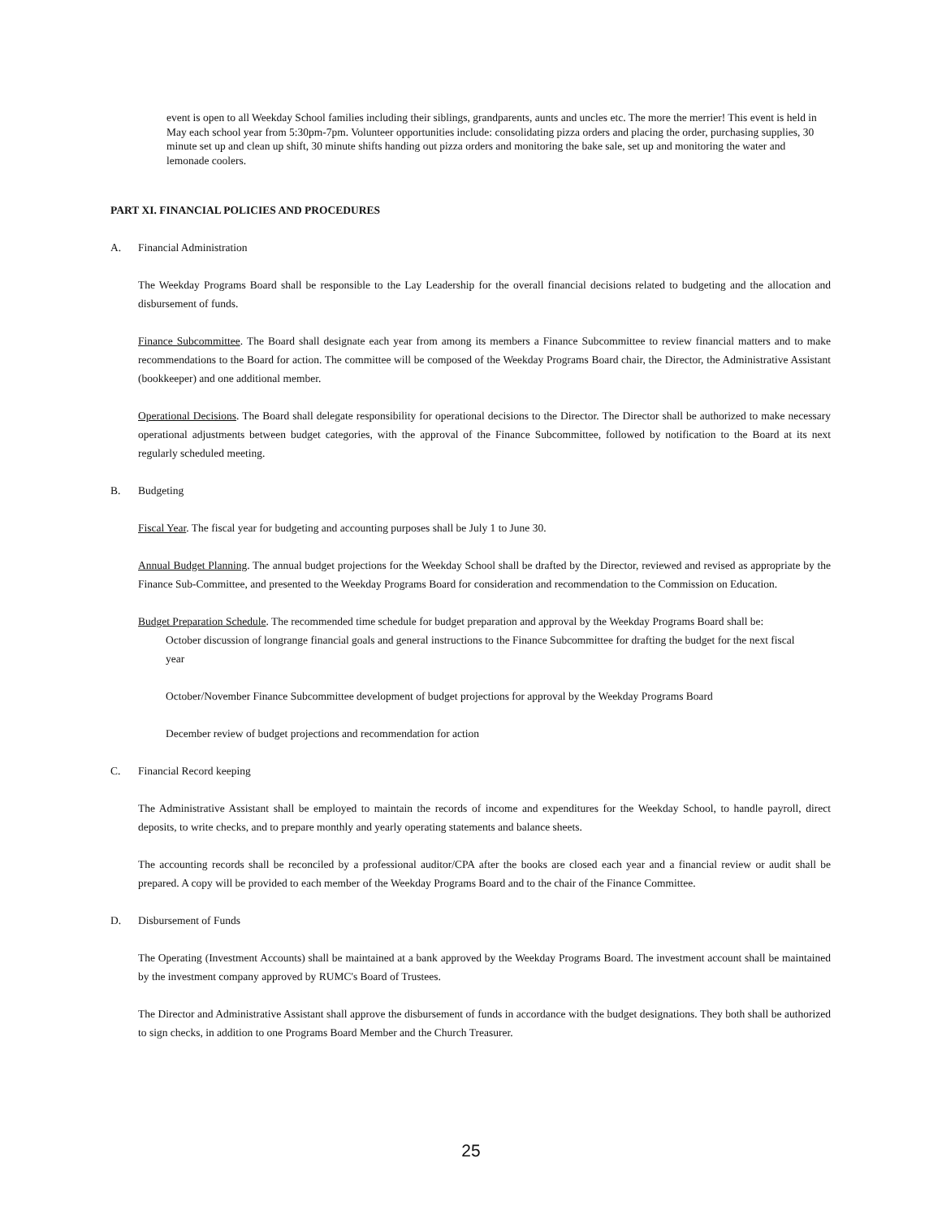event is open to all Weekday School families including their siblings, grandparents, aunts and uncles etc. The more the merrier! This event is held in May each school year from 5:30pm-7pm. Volunteer opportunities include: consolidating pizza orders and placing the order, purchasing supplies, 30 minute set up and clean up shift, 30 minute shifts handing out pizza orders and monitoring the bake sale, set up and monitoring the water and lemonade coolers.
PART XI. FINANCIAL POLICIES AND PROCEDURES
A. Financial Administration
The Weekday Programs Board shall be responsible to the Lay Leadership for the overall financial decisions related to budgeting and the allocation and disbursement of funds.
Finance Subcommittee. The Board shall designate each year from among its members a Finance Subcommittee to review financial matters and to make recommendations to the Board for action. The committee will be composed of the Weekday Programs Board chair, the Director, the Administrative Assistant (bookkeeper) and one additional member.
Operational Decisions. The Board shall delegate responsibility for operational decisions to the Director. The Director shall be authorized to make necessary operational adjustments between budget categories, with the approval of the Finance Subcommittee, followed by notification to the Board at its next regularly scheduled meeting.
B. Budgeting
Fiscal Year. The fiscal year for budgeting and accounting purposes shall be July 1 to June 30.
Annual Budget Planning. The annual budget projections for the Weekday School shall be drafted by the Director, reviewed and revised as appropriate by the Finance Sub-Committee, and presented to the Weekday Programs Board for consideration and recommendation to the Commission on Education.
Budget Preparation Schedule. The recommended time schedule for budget preparation and approval by the Weekday Programs Board shall be:
October discussion of longrange financial goals and general instructions to the Finance Subcommittee for drafting the budget for the next fiscal year
October/November Finance Subcommittee development of budget projections for approval by the Weekday Programs Board
December review of budget projections and recommendation for action
C. Financial Record keeping
The Administrative Assistant shall be employed to maintain the records of income and expenditures for the Weekday School, to handle payroll, direct deposits, to write checks, and to prepare monthly and yearly operating statements and balance sheets.
The accounting records shall be reconciled by a professional auditor/CPA after the books are closed each year and a financial review or audit shall be prepared. A copy will be provided to each member of the Weekday Programs Board and to the chair of the Finance Committee.
D. Disbursement of Funds
The Operating (Investment Accounts) shall be maintained at a bank approved by the Weekday Programs Board. The investment account shall be maintained by the investment company approved by RUMC's Board of Trustees.
The Director and Administrative Assistant shall approve the disbursement of funds in accordance with the budget designations. They both shall be authorized to sign checks, in addition to one Programs Board Member and the Church Treasurer.
25